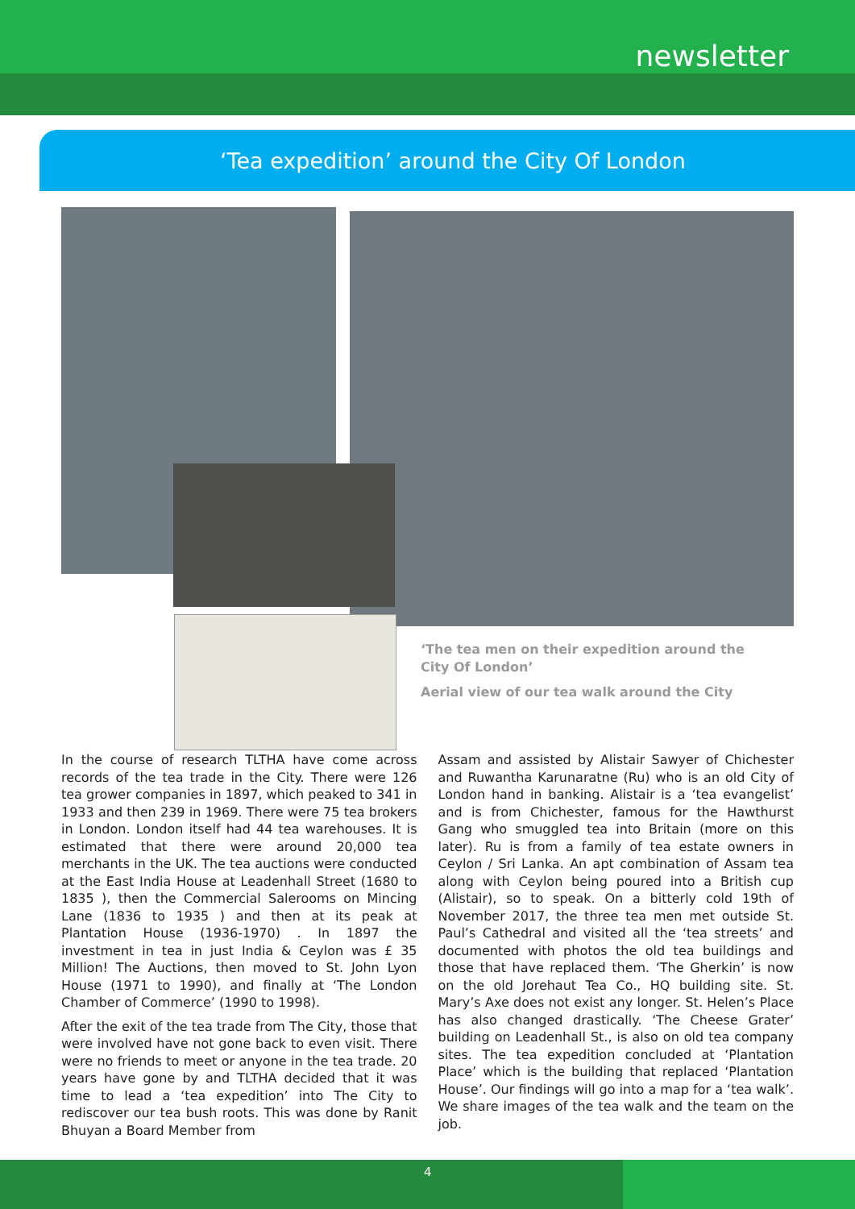newsletter
‘Tea expedition’ around the City Of London
‘The tea men on their expedition around the City Of London’
Aerial view of our tea walk around the City
In the course of research TLTHA have come across records of the tea trade in the City. There were 126 tea grower companies in 1897, which peaked to 341 in 1933 and then 239 in 1969. There were 75 tea brokers in London. London itself had 44 tea warehouses. It is estimated that there were around 20,000 tea merchants in the UK. The tea auctions were conducted at the East India House at Leadenhall Street (1680 to 1835 ), then the Commercial Salerooms on Mincing Lane (1836 to 1935 ) and then at its peak at Plantation House (1936-1970) . In 1897 the investment in tea in just India & Ceylon was £ 35 Million! The Auctions, then moved to St. John Lyon House (1971 to 1990), and finally at ‘The London Chamber of Commerce’ (1990 to 1998).
After the exit of the tea trade from The City, those that were involved have not gone back to even visit. There were no friends to meet or anyone in the tea trade. 20 years have gone by and TLTHA decided that it was time to lead a ‘tea expedition’ into The City to rediscover our tea bush roots. This was done by Ranit Bhuyan a Board Member from
Assam and assisted by Alistair Sawyer of Chichester and Ruwantha Karunaratne (Ru) who is an old City of London hand in banking. Alistair is a ‘tea evangelist’ and is from Chichester, famous for the Hawthurst Gang who smuggled tea into Britain (more on this later). Ru is from a family of tea estate owners in Ceylon / Sri Lanka. An apt combination of Assam tea along with Ceylon being poured into a British cup (Alistair), so to speak. On a bitterly cold 19th of November 2017, the three tea men met outside St. Paul’s Cathedral and visited all the ‘tea streets’ and documented with photos the old tea buildings and those that have replaced them. ‘The Gherkin’ is now on the old Jorehaut Tea Co., HQ building site. St. Mary’s Axe does not exist any longer. St. Helen’s Place has also changed drastically. ‘The Cheese Grater’ building on Leadenhall St., is also on old tea company sites. The tea expedition concluded at ‘Plantation Place’ which is the building that replaced ‘Plantation House’. Our findings will go into a map for a ‘tea walk’. We share images of the tea walk and the team on the job.
4